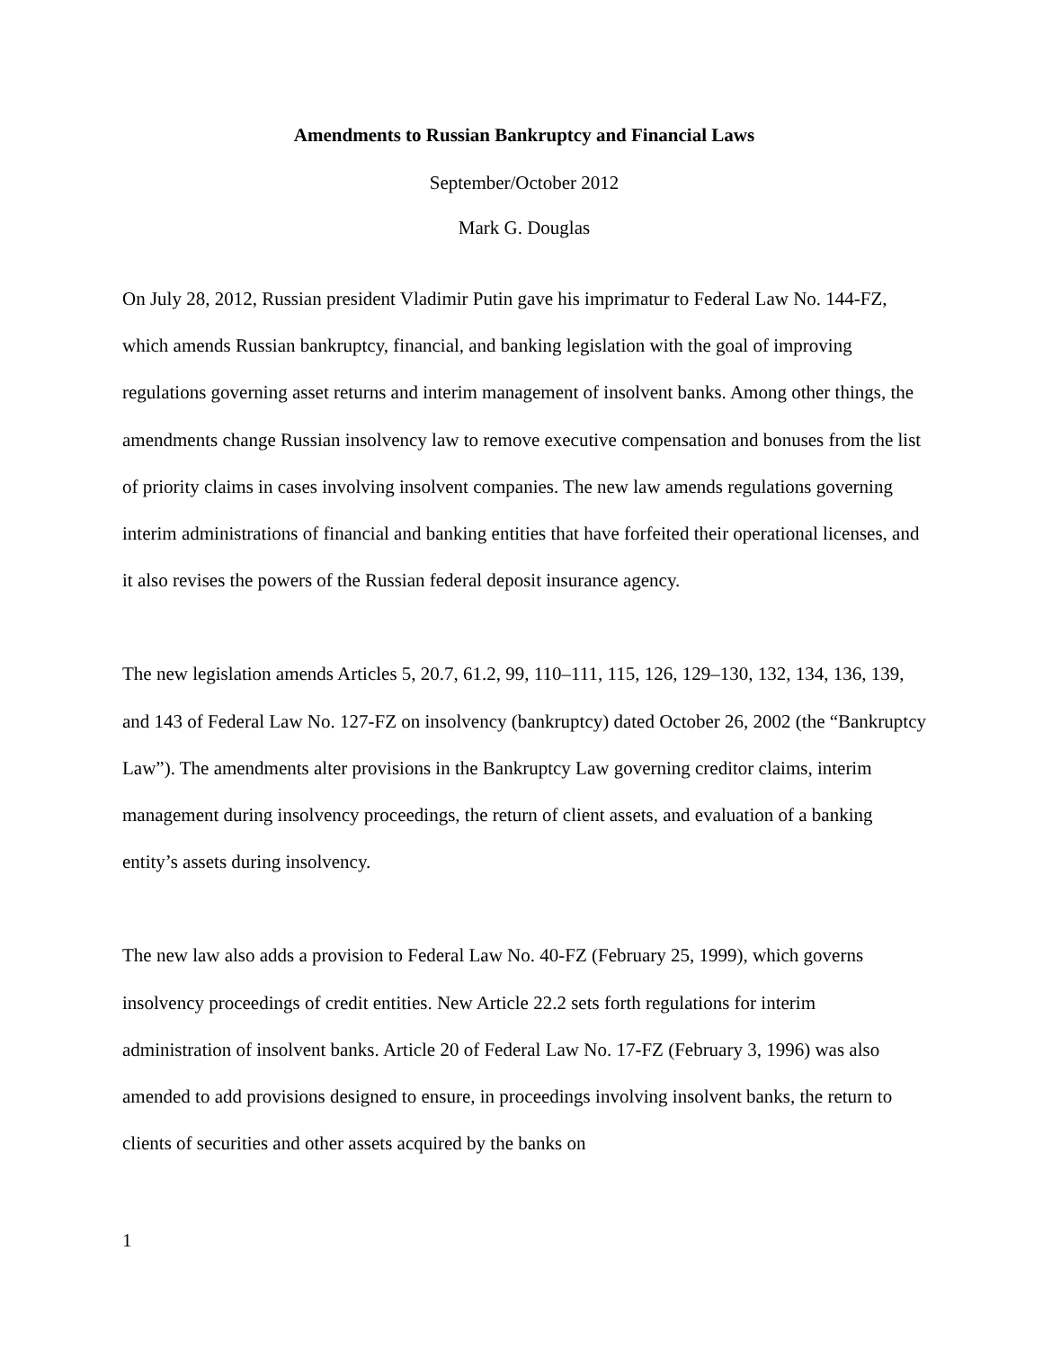Amendments to Russian Bankruptcy and Financial Laws
September/October 2012
Mark G. Douglas
On July 28, 2012, Russian president Vladimir Putin gave his imprimatur to Federal Law No. 144-FZ, which amends Russian bankruptcy, financial, and banking legislation with the goal of improving regulations governing asset returns and interim management of insolvent banks. Among other things, the amendments change Russian insolvency law to remove executive compensation and bonuses from the list of priority claims in cases involving insolvent companies. The new law amends regulations governing interim administrations of financial and banking entities that have forfeited their operational licenses, and it also revises the powers of the Russian federal deposit insurance agency.
The new legislation amends Articles 5, 20.7, 61.2, 99, 110–111, 115, 126, 129–130, 132, 134, 136, 139, and 143 of Federal Law No. 127-FZ on insolvency (bankruptcy) dated October 26, 2002 (the “Bankruptcy Law”). The amendments alter provisions in the Bankruptcy Law governing creditor claims, interim management during insolvency proceedings, the return of client assets, and evaluation of a banking entity’s assets during insolvency.
The new law also adds a provision to Federal Law No. 40-FZ (February 25, 1999), which governs insolvency proceedings of credit entities. New Article 22.2 sets forth regulations for interim administration of insolvent banks. Article 20 of Federal Law No. 17-FZ (February 3, 1996) was also amended to add provisions designed to ensure, in proceedings involving insolvent banks, the return to clients of securities and other assets acquired by the banks on
1